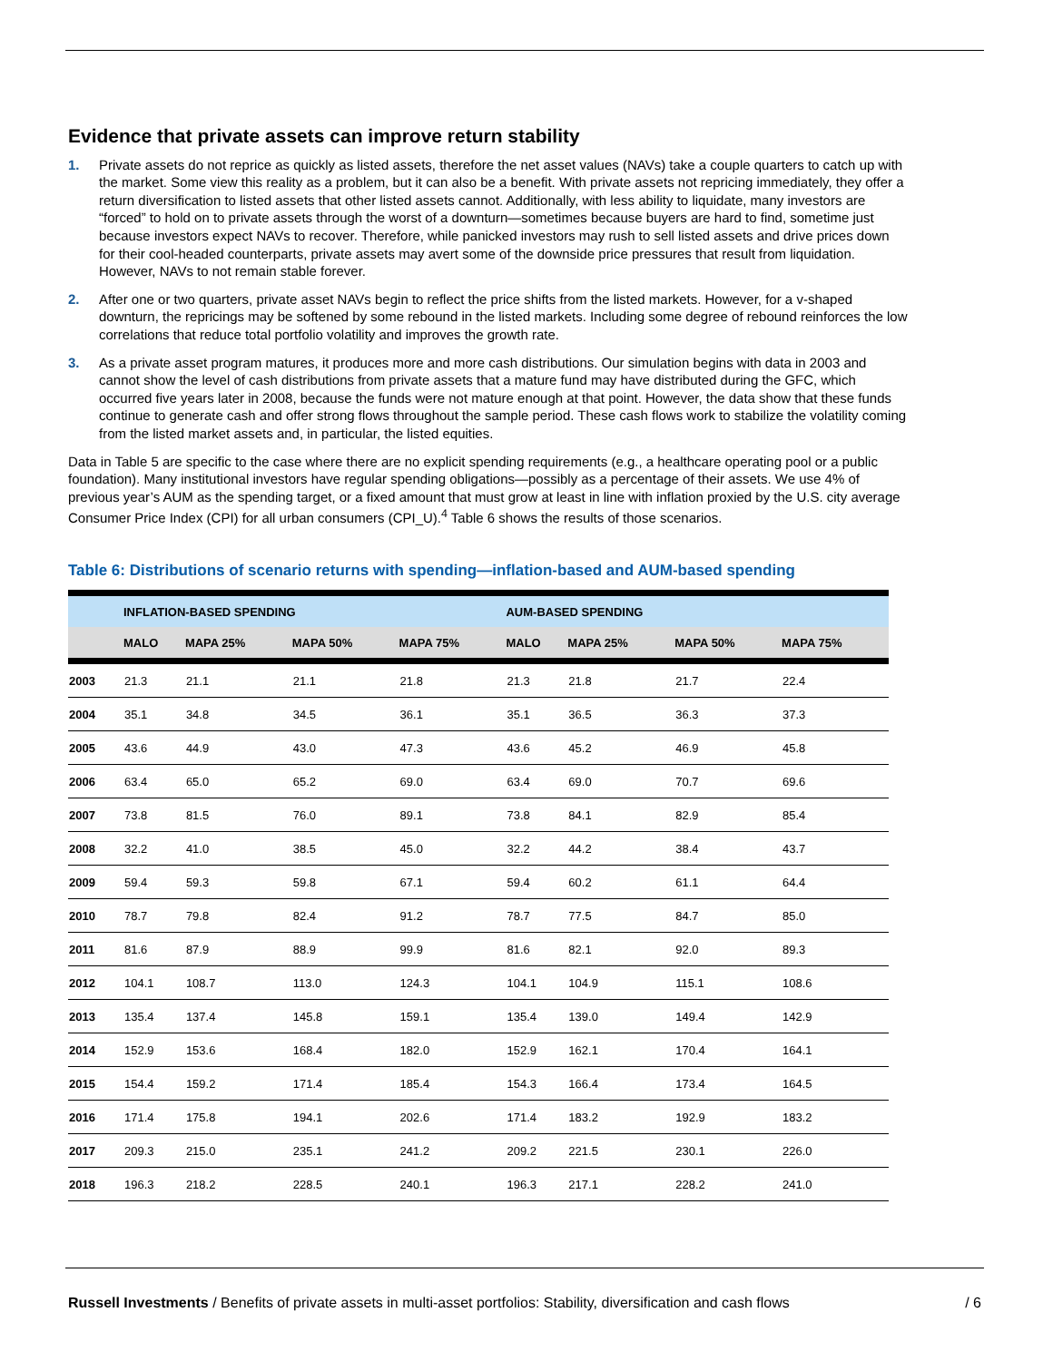Evidence that private assets can improve return stability
1. Private assets do not reprice as quickly as listed assets, therefore the net asset values (NAVs) take a couple quarters to catch up with the market. Some view this reality as a problem, but it can also be a benefit. With private assets not repricing immediately, they offer a return diversification to listed assets that other listed assets cannot. Additionally, with less ability to liquidate, many investors are “forced” to hold on to private assets through the worst of a downturn—sometimes because buyers are hard to find, sometime just because investors expect NAVs to recover. Therefore, while panicked investors may rush to sell listed assets and drive prices down for their cool-headed counterparts, private assets may avert some of the downside price pressures that result from liquidation. However, NAVs to not remain stable forever.
2. After one or two quarters, private asset NAVs begin to reflect the price shifts from the listed markets. However, for a v-shaped downturn, the repricings may be softened by some rebound in the listed markets. Including some degree of rebound reinforces the low correlations that reduce total portfolio volatility and improves the growth rate.
3. As a private asset program matures, it produces more and more cash distributions. Our simulation begins with data in 2003 and cannot show the level of cash distributions from private assets that a mature fund may have distributed during the GFC, which occurred five years later in 2008, because the funds were not mature enough at that point. However, the data show that these funds continue to generate cash and offer strong flows throughout the sample period. These cash flows work to stabilize the volatility coming from the listed market assets and, in particular, the listed equities.
Data in Table 5 are specific to the case where there are no explicit spending requirements (e.g., a healthcare operating pool or a public foundation). Many institutional investors have regular spending obligations—possibly as a percentage of their assets. We use 4% of previous year’s AUM as the spending target, or a fixed amount that must grow at least in line with inflation proxied by the U.S. city average Consumer Price Index (CPI) for all urban consumers (CPI_U).<sup>4</sup> Table 6 shows the results of those scenarios.
Table 6: Distributions of scenario returns with spending—inflation-based and AUM-based spending
| | INFLATION-BASED SPENDING | | | | AUM-BASED SPENDING | | | |
| --- | --- | --- | --- | --- | --- | --- | --- | --- |
| | MALO | MAPA 25% | MAPA 50% | MAPA 75% | MALO | MAPA 25% | MAPA 50% | MAPA 75% |
| 2003 | 21.3 | 21.1 | 21.1 | 21.8 | 21.3 | 21.8 | 21.7 | 22.4 |
| 2004 | 35.1 | 34.8 | 34.5 | 36.1 | 35.1 | 36.5 | 36.3 | 37.3 |
| 2005 | 43.6 | 44.9 | 43.0 | 47.3 | 43.6 | 45.2 | 46.9 | 45.8 |
| 2006 | 63.4 | 65.0 | 65.2 | 69.0 | 63.4 | 69.0 | 70.7 | 69.6 |
| 2007 | 73.8 | 81.5 | 76.0 | 89.1 | 73.8 | 84.1 | 82.9 | 85.4 |
| 2008 | 32.2 | 41.0 | 38.5 | 45.0 | 32.2 | 44.2 | 38.4 | 43.7 |
| 2009 | 59.4 | 59.3 | 59.8 | 67.1 | 59.4 | 60.2 | 61.1 | 64.4 |
| 2010 | 78.7 | 79.8 | 82.4 | 91.2 | 78.7 | 77.5 | 84.7 | 85.0 |
| 2011 | 81.6 | 87.9 | 88.9 | 99.9 | 81.6 | 82.1 | 92.0 | 89.3 |
| 2012 | 104.1 | 108.7 | 113.0 | 124.3 | 104.1 | 104.9 | 115.1 | 108.6 |
| 2013 | 135.4 | 137.4 | 145.8 | 159.1 | 135.4 | 139.0 | 149.4 | 142.9 |
| 2014 | 152.9 | 153.6 | 168.4 | 182.0 | 152.9 | 162.1 | 170.4 | 164.1 |
| 2015 | 154.4 | 159.2 | 171.4 | 185.4 | 154.3 | 166.4 | 173.4 | 164.5 |
| 2016 | 171.4 | 175.8 | 194.1 | 202.6 | 171.4 | 183.2 | 192.9 | 183.2 |
| 2017 | 209.3 | 215.0 | 235.1 | 241.2 | 209.2 | 221.5 | 230.1 | 226.0 |
| 2018 | 196.3 | 218.2 | 228.5 | 240.1 | 196.3 | 217.1 | 228.2 | 241.0 |
Russell Investments / Benefits of private assets in multi-asset portfolios: Stability, diversification and cash flows / 6